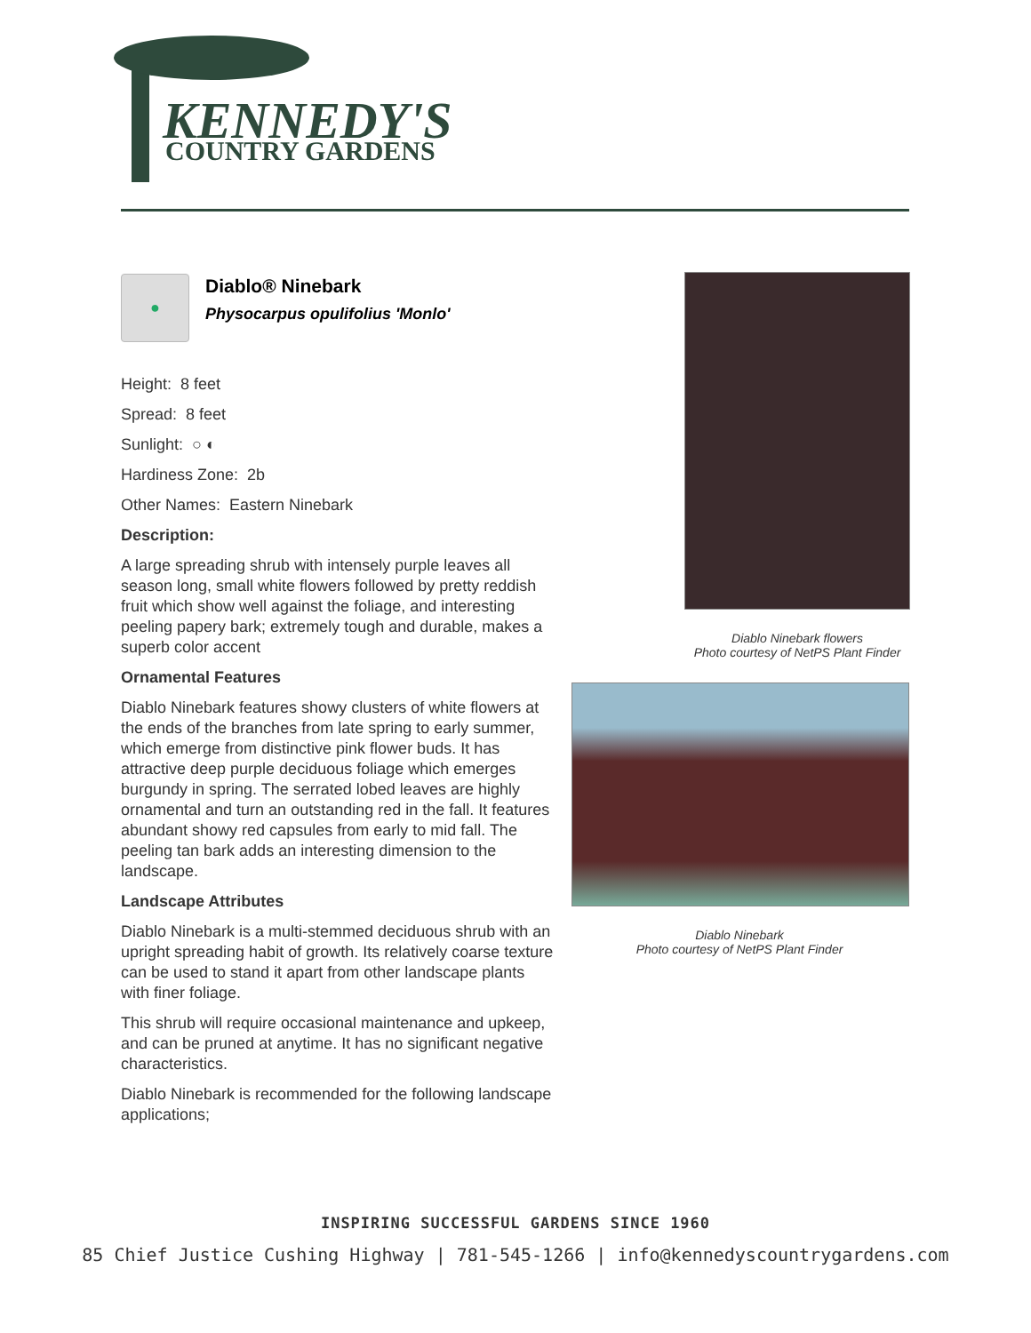KENNEDY'S
COUNTRY GARDENS
●
Diablo® Ninebark
Physocarpus opulifolius 'Monlo'
Height: 8 feet
Spread: 8 feet
Sunlight: ○ ◐
Hardiness Zone: 2b
Other Names: Eastern Ninebark
Description:
A large spreading shrub with intensely purple leaves all season long, small white flowers followed by pretty reddish fruit which show well against the foliage, and interesting peeling papery bark; extremely tough and durable, makes a superb color accent
Ornamental Features
Diablo Ninebark features showy clusters of white flowers at the ends of the branches from late spring to early summer, which emerge from distinctive pink flower buds. It has attractive deep purple deciduous foliage which emerges burgundy in spring. The serrated lobed leaves are highly ornamental and turn an outstanding red in the fall. It features abundant showy red capsules from early to mid fall. The peeling tan bark adds an interesting dimension to the landscape.
Landscape Attributes
Diablo Ninebark is a multi-stemmed deciduous shrub with an upright spreading habit of growth. Its relatively coarse texture can be used to stand it apart from other landscape plants with finer foliage.
This shrub will require occasional maintenance and upkeep, and can be pruned at anytime. It has no significant negative characteristics.
Diablo Ninebark is recommended for the following landscape applications;
Diablo Ninebark flowers
Photo courtesy of NetPS Plant Finder
Diablo Ninebark
Photo courtesy of NetPS Plant Finder
INSPIRING SUCCESSFUL GARDENS SINCE 1960
85 Chief Justice Cushing Highway | 781-545-1266 | info@kennedyscountrygardens.com